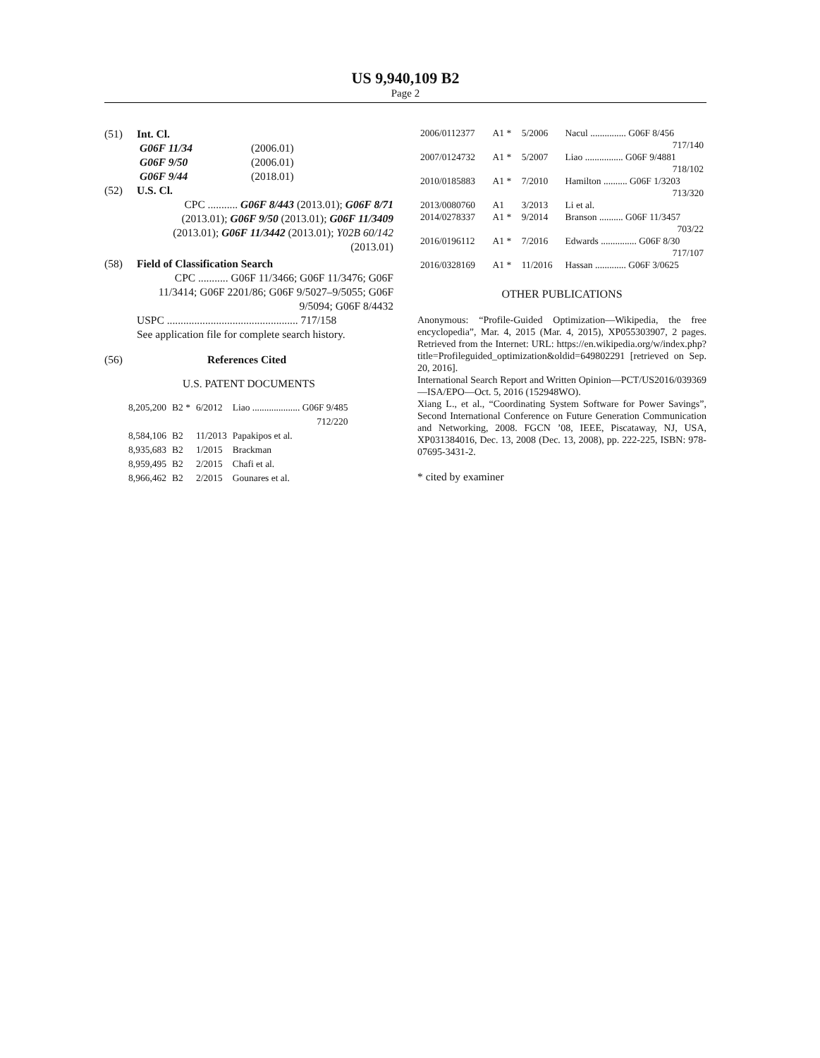US 9,940,109 B2
Page 2
(51) Int. Cl.
| G06F 11/34 | (2006.01) |
| G06F 9/50 | (2006.01) |
| G06F 9/44 | (2018.01) |
(52) U.S. Cl.
CPC ........... G06F 8/443 (2013.01); G06F 8/71 (2013.01); G06F 9/50 (2013.01); G06F 11/3409 (2013.01); G06F 11/3442 (2013.01); Y02B 60/142 (2013.01)
(58) Field of Classification Search
CPC ........... G06F 11/3466; G06F 11/3476; G06F 11/3414; G06F 2201/86; G06F 9/5027–9/5055; G06F 9/5094; G06F 8/4432
USPC ................................................ 717/158
See application file for complete search history.
(56) References Cited
U.S. PATENT DOCUMENTS
| 8,205,200 | B2 * | 6/2012 | Liao .................... G06F 9/485 712/220 |
| 8,584,106 | B2 | 11/2013 | Papakipos et al. |
| 8,935,683 | B2 | 1/2015 | Brackman |
| 8,959,495 | B2 | 2/2015 | Chafi et al. |
| 8,966,462 | B2 | 2/2015 | Gounares et al. |
| 2006/0112377 | A1 * | 5/2006 | Nacul ............... G06F 8/456 717/140 |
| 2007/0124732 | A1 * | 5/2007 | Liao ................ G06F 9/4881 718/102 |
| 2010/0185883 | A1 * | 7/2010 | Hamilton .......... G06F 1/3203 713/320 |
| 2013/0080760 | A1 | 3/2013 | Li et al. |
| 2014/0278337 | A1 * | 9/2014 | Branson .......... G06F 11/3457 703/22 |
| 2016/0196112 | A1 * | 7/2016 | Edwards ............... G06F 8/30 717/107 |
| 2016/0328169 | A1 * | 11/2016 | Hassan ............. G06F 3/0625 |
OTHER PUBLICATIONS
Anonymous: “Profile-Guided Optimization—Wikipedia, the free encyclopedia”, Mar. 4, 2015 (Mar. 4, 2015), XP055303907, 2 pages. Retrieved from the Internet: URL: https://en.wikipedia.org/w/index.php? title=Profileguided_optimization&oldid=649802291 [retrieved on Sep. 20, 2016].
International Search Report and Written Opinion—PCT/US2016/039369—ISA/EPO—Oct. 5, 2016 (152948WO).
Xiang L., et al., “Coordinating System Software for Power Savings”, Second International Conference on Future Generation Communication and Networking, 2008. FGCN ’08, IEEE, Piscataway, NJ, USA, XP031384016, Dec. 13, 2008 (Dec. 13, 2008), pp. 222-225, ISBN: 978-07695-3431-2.
* cited by examiner